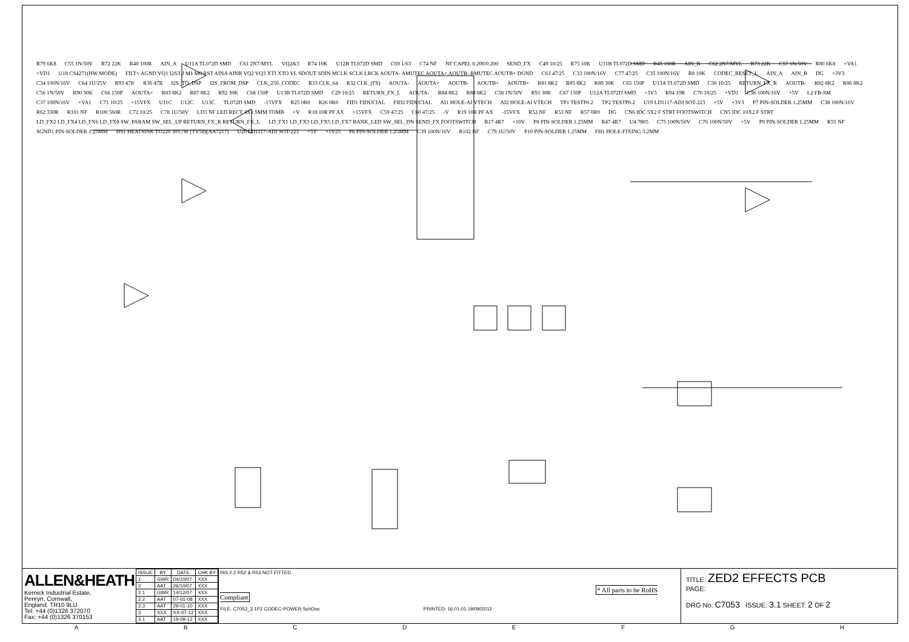R79 6K8 C55 1N/50V R72 22K R40 100R AIN_A U11A TL072D SMD C61 2N7/MYL VQ2&3 R74 10K U12B TL072D SMD C69 1/63 C74 NF NF CAPEL 0.200/0.200 SEND_FX C49 10/25 R75 10K U11B TL072D SMD R45 100R AIN_B C62 2N7/MYL R73 22K C57 1N/50V R80 6K8 +VA1 +VD1 U18 CS4271(HW MODE) FILT+ AGND VQ1 I2S/LJ M1 M0 RST AINA AINB VQ2 VQ3 XTI XTO VL SDOUT SDIN MCLK SCLK LRCK AOUTA- AMUTEC AOUTA+ AOUTB- BMUTEC AOUTB+ DGND C63 47/25 C33 100N/16V C77 47/25 C35 100N/16V R8 10K CODEC_RESET_L AIN_A AIN_B DG +3V3 C34 100N/16V C64 1U/25V R93 47K R36 47R I2S_TO_DSP I2S_FROM_DSP CLK_256_CODEC R33 CLK_64 R32 CLK_(FS) AOUTA- AOUTA+ AOUTB- AOUTB+ AOUTB+ R81 8K2 R85 8K2 R89 30K C65 150P U13A TL072D SMD C30 10/25 RETURN_FX_R AOUTB- R82 8K2 R86 8K2 C56 1N/50V R90 30K C66 150P AOUTA+ R83 8K2 R87 8K2 R92 30K C68 150P U13B TL072D SMD C29 10/25 RETURN_FX_L AOUTA- R84 8K2 R88 8K2 C58 1N/50V R91 30K C67 150P U12A TL072D SMD +3V3 R94 10R C70 10/25 +VD1 C36 100N/16V +5V L2 FB-SM C37 100N/16V +VA1 C71 10/25 +15VFX U11C U12C U13C TL072D SMD -15VFX R25 0R0 R26 0R0 FID1 FIDUCIAL FID2 FIDUCIAL AI1 HOLE-AI VTECH AI2 HOLE-AI VTECH TP1 TESTP0.2 TP2 TESTP0.2 U19 LD1117-ADJ SOT-223 +5V +3V3 P7 PIN-SOLDER 1.25MM C38 100N/16V R62 330R R101 NF R100 560R C72 10/25 C78 1U/50V LD3 NF LED RECT 4X1.9MM TOMB +V R18 10R PF AX +15VFX C59 47/25 C60 47/25 -V R19 10R PF AX -15VFX R52 NF R53 NF R57 0R0 DG CN6 IDC 5X2 F STRT FOOTSWITCH CN5 IDC 10X2 F STRT LD_FX2 LD_FX4 LD_FX6 LD_FX8 SW_PARAM SW_SEL_UP RETURN_FX_R RETURN_FX_L LD_FX1 LD_FX3 LD_FX5 LD_FX7 BANK_LED SW_SEL_DN SEND_FX FOOTSWITCH R17 4R7 +10V P8 PIN-SOLDER 1.25MM R47 4R7 U4 7805 C75 100N/50V C76 100N/50V +5V P9 PIN-SOLDER 1.25MM R55 NF SGND1 PIN-SOLDER 1.25MM HS1 HEATSINK TO220 30'C/W (TV58)(AA7217) U20 LD1117-ADJ SOT-223 +5V +1V25 P6 PIN-SOLDER 1.25MM C39 100N/16V R102 NF C79 1U/50V P10 PIN-SOLDER 1.25MM FH1 HOLE-FIXING 3.2MM
ALLEN&HEATH
Kernick Industrial Estate,
Penryn, Cornwall,
England. TR10 9LU
Tel: +44 (0)1326 372070
Fax: +44 (0)1326 370153
| ISSUE | BY | DATE | CHK BY |
| --- | --- | --- | --- |
| 1 | GWR | 04/10/07 | XXX |
| 2 | AAT | 26/10/07 | XXX |
| 2.1 | GWR | 14/12/07 | XXX |
| 2.2 | AAT | 07-01-08 | XXX |
| 2.3 | AAT | 29-01-10 | XXX |
| 3 | XXX | XX-07-12 | XXX |
| 3.1 | AAT | 19-09-12 | XXX |
ISS 2.2 R52 & R53 NOT FITTED
* All parts to be RoHS Compliant
FILE: C7053_3.1P2 CODEC-POWER.SchDoc PRINTED: 16:01:01 19/09/2012
TITLE: ZED2 EFFECTS PCB
PAGE:
DRG No: C7053 ISSUE: 3.1 SHEET: 2 OF 2
A B C D E F G H